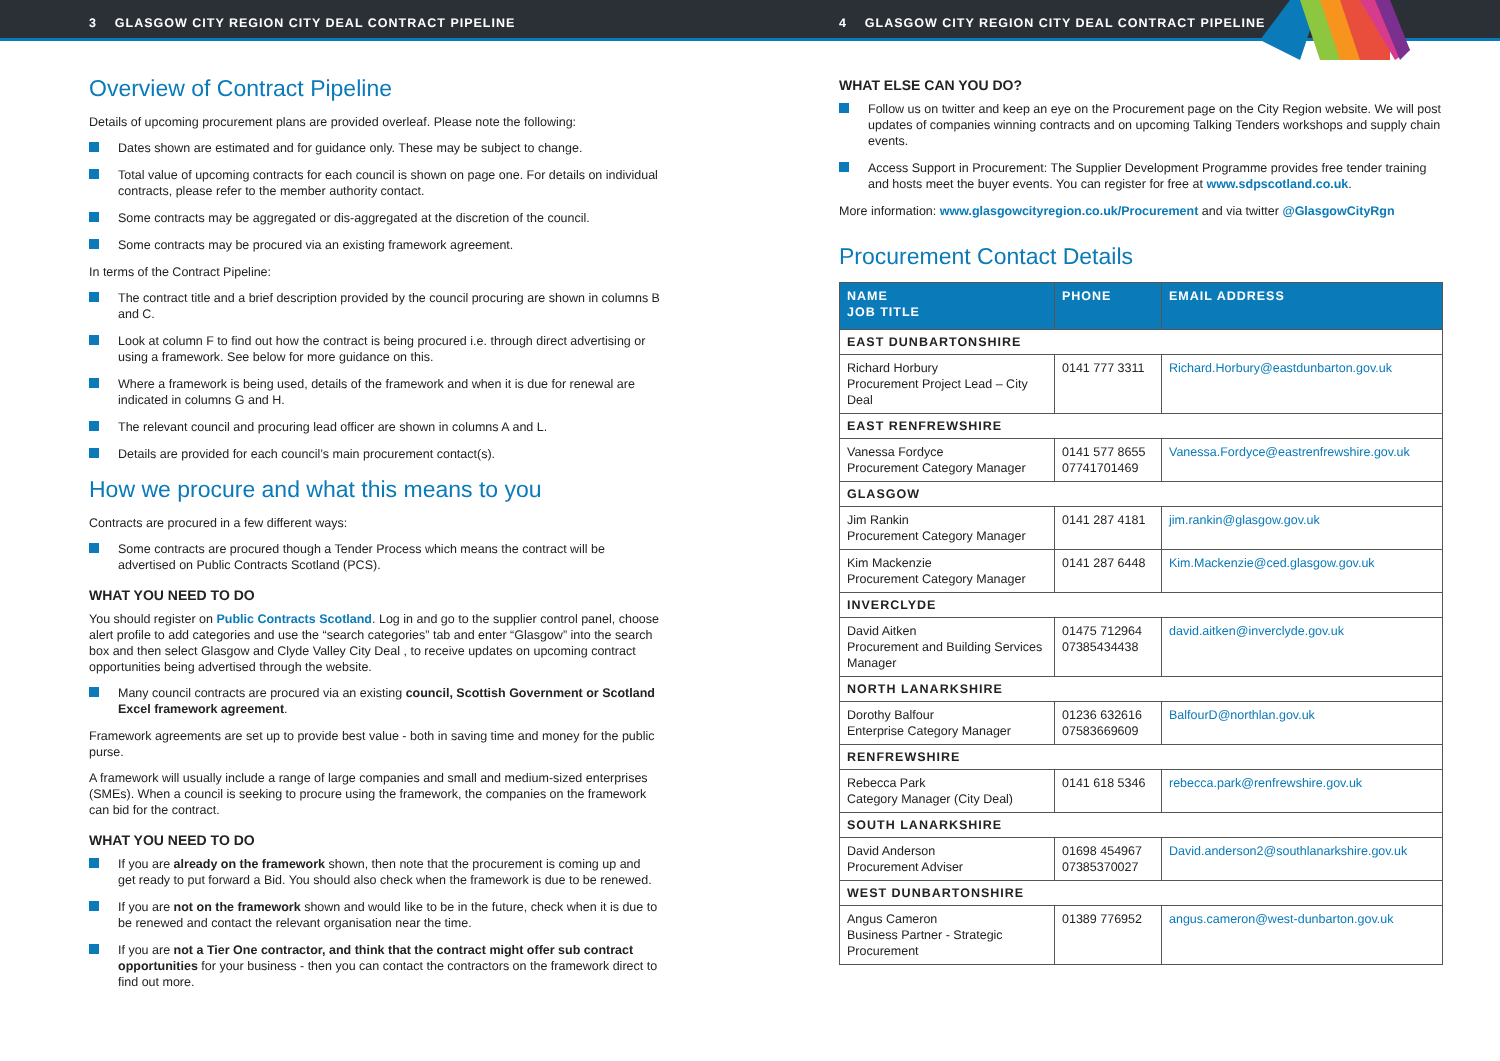3 GLASGOW CITY REGION CITY DEAL CONTRACT PIPELINE 4 GLASGOW CITY REGION CITY DEAL CONTRACT PIPELINE
Overview of Contract Pipeline
Details of upcoming procurement plans are provided overleaf. Please note the following:
Dates shown are estimated and for guidance only. These may be subject to change.
Total value of upcoming contracts for each council is shown on page one. For details on individual contracts, please refer to the member authority contact.
Some contracts may be aggregated or dis-aggregated at the discretion of the council.
Some contracts may be procured via an existing framework agreement.
In terms of the Contract Pipeline:
The contract title and a brief description provided by the council procuring are shown in columns B and C.
Look at column F to find out how the contract is being procured i.e. through direct advertising or using a framework. See below for more guidance on this.
Where a framework is being used, details of the framework and when it is due for renewal are indicated in columns G and H.
The relevant council and procuring lead officer are shown in columns A and L.
Details are provided for each council’s main procurement contact(s).
How we procure and what this means to you
Contracts are procured in a few different ways:
Some contracts are procured though a Tender Process which means the contract will be advertised on Public Contracts Scotland (PCS).
WHAT YOU NEED TO DO
You should register on Public Contracts Scotland. Log in and go to the supplier control panel, choose alert profile to add categories and use the “search categories” tab and enter “Glasgow” into the search box and then select Glasgow and Clyde Valley City Deal , to receive updates on upcoming contract opportunities being advertised through the website.
Many council contracts are procured via an existing council, Scottish Government or Scotland Excel framework agreement.
Framework agreements are set up to provide best value - both in saving time and money for the public purse.
A framework will usually include a range of large companies and small and medium-sized enterprises (SMEs). When a council is seeking to procure using the framework, the companies on the framework can bid for the contract.
WHAT YOU NEED TO DO
If you are already on the framework shown, then note that the procurement is coming up and get ready to put forward a Bid. You should also check when the framework is due to be renewed.
If you are not on the framework shown and would like to be in the future, check when it is due to be renewed and contact the relevant organisation near the time.
If you are not a Tier One contractor, and think that the contract might offer sub contract opportunities for your business - then you can contact the contractors on the framework direct to find out more.
WHAT ELSE CAN YOU DO?
Follow us on twitter and keep an eye on the Procurement page on the City Region website. We will post updates of companies winning contracts and on upcoming Talking Tenders workshops and supply chain events.
Access Support in Procurement: The Supplier Development Programme provides free tender training and hosts meet the buyer events. You can register for free at www.sdpscotland.co.uk.
More information: www.glasgowcityregion.co.uk/Procurement and via twitter @GlasgowCityRgn
Procurement Contact Details
| NAME JOB TITLE | PHONE | EMAIL ADDRESS |
| --- | --- | --- |
| EAST DUNBARTONSHIRE | | |
| Richard Horbury Procurement Project Lead – City Deal | 0141 777 3311 | Richard.Horbury@eastdunbarton.gov.uk |
| EAST RENFREWSHIRE | | |
| Vanessa Fordyce Procurement Category Manager | 0141 577 8655 07741701469 | Vanessa.Fordyce@eastrenfrewshire.gov.uk |
| GLASGOW | | |
| Jim Rankin Procurement Category Manager | 0141 287 4181 | jim.rankin@glasgow.gov.uk |
| Kim Mackenzie Procurement Category Manager | 0141 287 6448 | Kim.Mackenzie@ced.glasgow.gov.uk |
| INVERCLYDE | | |
| David Aitken Procurement and Building Services Manager | 01475 712964 07385434438 | david.aitken@inverclyde.gov.uk |
| NORTH LANARKSHIRE | | |
| Dorothy Balfour Enterprise Category Manager | 01236 632616 07583669609 | BalfourD@northlan.gov.uk |
| RENFREWSHIRE | | |
| Rebecca Park Category Manager (City Deal) | 0141 618 5346 | rebecca.park@renfrewshire.gov.uk |
| SOUTH LANARKSHIRE | | |
| David Anderson Procurement Adviser | 01698 454967 07385370027 | David.anderson2@southlanarkshire.gov.uk |
| WEST DUNBARTONSHIRE | | |
| Angus Cameron Business Partner - Strategic Procurement | 01389 776952 | angus.cameron@west-dunbarton.gov.uk |